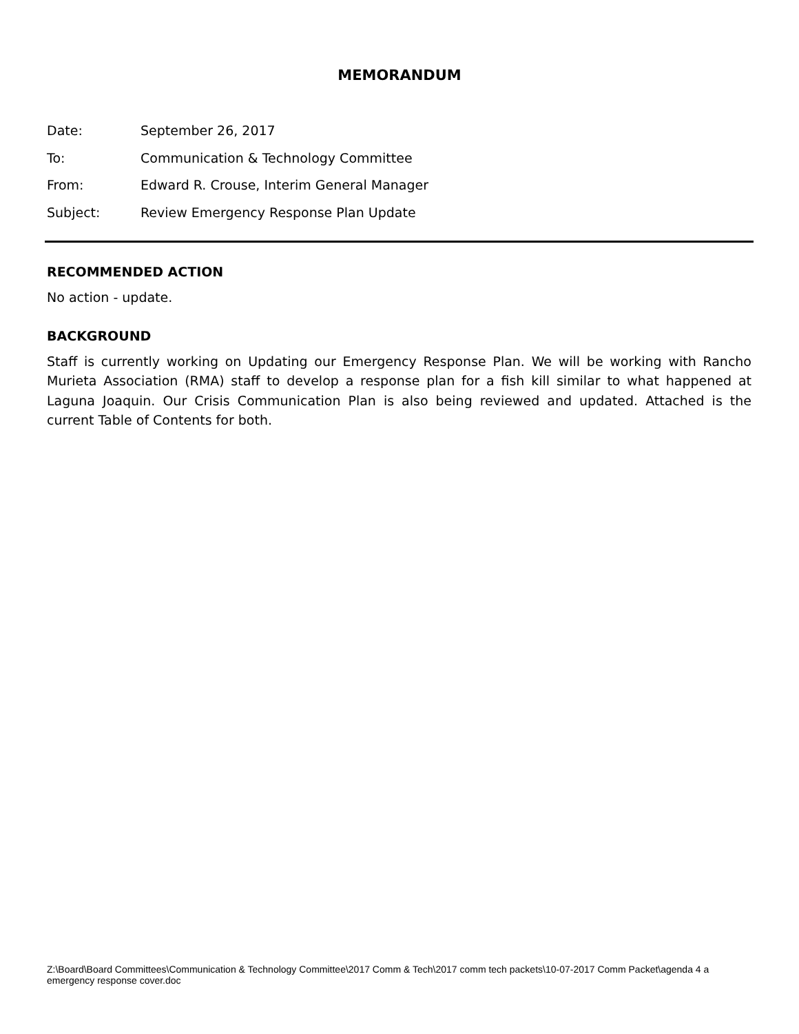MEMORANDUM
Date: September 26, 2017
To: Communication & Technology Committee
From: Edward R. Crouse, Interim General Manager
Subject: Review Emergency Response Plan Update
RECOMMENDED ACTION
No action - update.
BACKGROUND
Staff is currently working on Updating our Emergency Response Plan. We will be working with Rancho Murieta Association (RMA) staff to develop a response plan for a fish kill similar to what happened at Laguna Joaquin. Our Crisis Communication Plan is also being reviewed and updated. Attached is the current Table of Contents for both.
Z:\Board\Board Committees\Communication & Technology Committee\2017 Comm & Tech\2017 comm tech packets\10-07-2017 Comm Packet\agenda 4 a emergency response cover.doc